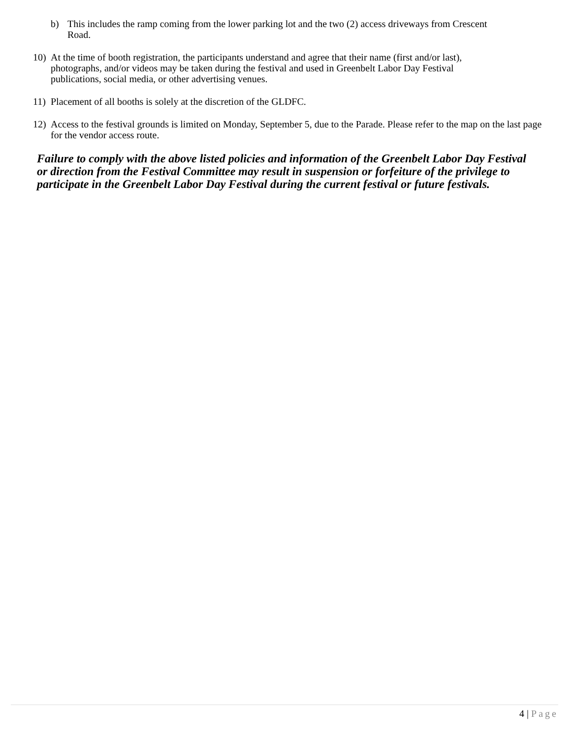b) This includes the ramp coming from the lower parking lot and the two (2) access driveways from Crescent Road.
10) At the time of booth registration, the participants understand and agree that their name (first and/or last), photographs, and/or videos may be taken during the festival and used in Greenbelt Labor Day Festival publications, social media, or other advertising venues.
11) Placement of all booths is solely at the discretion of the GLDFC.
12) Access to the festival grounds is limited on Monday, September 5, due to the Parade. Please refer to the map on the last page for the vendor access route.
Failure to comply with the above listed policies and information of the Greenbelt Labor Day Festival or direction from the Festival Committee may result in suspension or forfeiture of the privilege to participate in the Greenbelt Labor Day Festival during the current festival or future festivals.
4 | Page